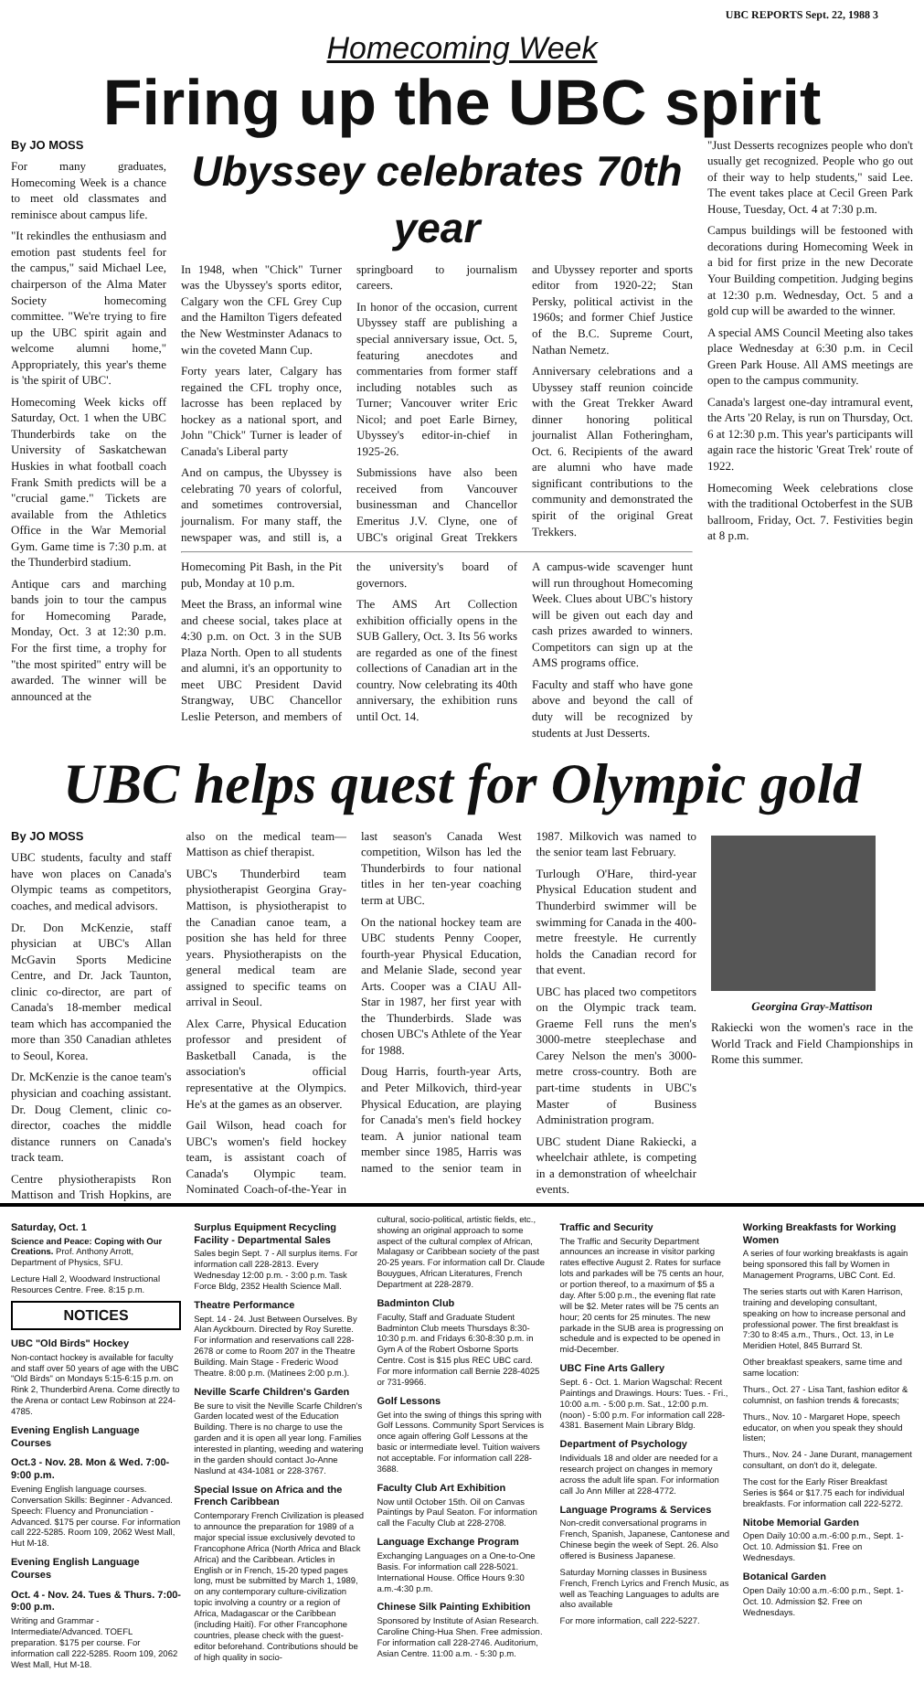UBC REPORTS Sept. 22, 1988 3
Homecoming Week
Firing up the UBC spirit
By JO MOSS
For many graduates, Homecoming Week is a chance to meet old classmates and reminisce about campus life.
"It rekindles the enthusiasm and emotion past students feel for the campus," said Michael Lee, chairperson of the Alma Mater Society homecoming committee. "We're trying to fire up the UBC spirit again and welcome alumni home," Appropriately, this year's theme is 'the spirit of UBC'.
Homecoming Week kicks off Saturday, Oct. 1 when the UBC Thunderbirds take on the University of Saskatchewan Huskies in what football coach Frank Smith predicts will be a "crucial game." Tickets are available from the Athletics Office in the War Memorial Gym. Game time is 7:30 p.m. at the Thunderbird stadium.
Antique cars and marching bands join to tour the campus for Homecoming Parade, Monday, Oct. 3 at 12:30 p.m. For the first time, a trophy for "the most spirited" entry will be awarded. The winner will be announced at the
Ubyssey celebrates 70th year
In 1948, when "Chick" Turner was the Ubyssey's sports editor, Calgary won the CFL Grey Cup and the Hamilton Tigers defeated the New Westminster Adanacs to win the coveted Mann Cup.
Forty years later, Calgary has regained the CFL trophy once, lacrosse has been replaced by hockey as a national sport, and John "Chick" Turner is leader of Canada's Liberal party
And on campus, the Ubyssey is celebrating 70 years of colorful, and sometimes controversial, journalism. For many staff, the newspaper was, and still is, a springboard to journalism careers.
In honor of the occasion, current Ubyssey staff are publishing a special anniversary issue, Oct. 5, featuring anecdotes and commentaries from former staff including notables such as Turner; Vancouver writer Eric Nicol; and poet Earle Birney, Ubyssey's editor-in-chief in 1925-26.
Submissions have also been received from Vancouver businessman and Chancellor Emeritus J.V. Clyne, one of UBC's original Great Trekkers and Ubyssey reporter and sports editor from 1920-22; Stan Persky, political activist in the 1960s; and former Chief Justice of the B.C. Supreme Court, Nathan Nemetz.
Anniversary celebrations and a Ubyssey staff reunion coincide with the Great Trekker Award dinner honoring political journalist Allan Fotheringham, Oct. 6. Recipients of the award are alumni who have made significant contributions to the community and demonstrated the spirit of the original Great Trekkers.
Homecoming Pit Bash, in the Pit pub, Monday at 10 p.m.
Meet the Brass, an informal wine and cheese social, takes place at 4:30 p.m. on Oct. 3 in the SUB Plaza North. Open to all students and alumni, it's an opportunity to meet UBC President David Strangway, UBC Chancellor Leslie Peterson, and members of the university's board of governors.
The AMS Art Collection exhibition officially opens in the SUB Gallery, Oct. 3. Its 56 works are regarded as one of the finest collections of Canadian art in the country. Now celebrating its 40th anniversary, the exhibition runs until Oct. 14.
A campus-wide scavenger hunt will run throughout Homecoming Week. Clues about UBC's history will be given out each day and cash prizes awarded to winners. Competitors can sign up at the AMS programs office.
Faculty and staff who have gone above and beyond the call of duty will be recognized by students at Just Desserts.
"Just Desserts recognizes people who don't usually get recognized. People who go out of their way to help students," said Lee. The event takes place at Cecil Green Park House, Tuesday, Oct. 4 at 7:30 p.m.
Campus buildings will be festooned with decorations during Homecoming Week in a bid for first prize in the new Decorate Your Building competition. Judging begins at 12:30 p.m. Wednesday, Oct. 5 and a gold cup will be awarded to the winner.
A special AMS Council Meeting also takes place Wednesday at 6:30 p.m. in Cecil Green Park House. All AMS meetings are open to the campus community.
Canada's largest one-day intramural event, the Arts '20 Relay, is run on Thursday, Oct. 6 at 12:30 p.m. This year's participants will again race the historic 'Great Trek' route of 1922.
Homecoming Week celebrations close with the traditional Octoberfest in the SUB ballroom, Friday, Oct. 7. Festivities begin at 8 p.m.
UBC helps quest for Olympic gold
By JO MOSS
UBC students, faculty and staff have won places on Canada's Olympic teams as competitors, coaches, and medical advisors.
Dr. Don McKenzie, staff physician at UBC's Allan McGavin Sports Medicine Centre, and Dr. Jack Taunton, clinic co-director, are part of Canada's 18-member medical team which has accompanied the more than 350 Canadian athletes to Seoul, Korea.
Dr. McKenzie is the canoe team's physician and coaching assistant. Dr. Doug Clement, clinic co-director, coaches the middle distance runners on Canada's track team.
Centre physiotherapists Ron Mattison and Trish Hopkins, are also on the medical team—Mattison as chief therapist.
UBC's Thunderbird team physiotherapist Georgina Gray-Mattison, is physiotherapist to the Canadian canoe team, a position she has held for three years. Physiotherapists on the general medical team are assigned to specific teams on arrival in Seoul.
Alex Carre, Physical Education professor and president of Basketball Canada, is the association's official representative at the Olympics. He's at the games as an observer.
Gail Wilson, head coach for UBC's women's field hockey team, is assistant coach of Canada's Olympic team. Nominated Coach-of-the-Year in last season's Canada West competition, Wilson has led the Thunderbirds to four national titles in her ten-year coaching term at UBC.
On the national hockey team are UBC students Penny Cooper, fourth-year Physical Education, and Melanie Slade, second year Arts. Cooper was a CIAU All-Star in 1987, her first year with the Thunderbirds. Slade was chosen UBC's Athlete of the Year for 1988.
Doug Harris, fourth-year Arts, and Peter Milkovich, third-year Physical Education, are playing for Canada's men's field hockey team. A junior national team member since 1985, Harris was named to the senior team in 1987. Milkovich was named to the senior team last February.
Turlough O'Hare, third-year Physical Education student and Thunderbird swimmer will be swimming for Canada in the 400-metre freestyle. He currently holds the Canadian record for that event.
UBC has placed two competitors on the Olympic track team. Graeme Fell runs the men's 3000-metre steeplechase and Carey Nelson the men's 3000-metre cross-country. Both are part-time students in UBC's Master of Business Administration program.
UBC student Diane Rakiecki, a wheelchair athlete, is competing in a demonstration of wheelchair events.
Georgina Gray-Mattison
Rakiecki won the women's race in the World Track and Field Championships in Rome this summer.
Saturday, Oct. 1
Science and Peace: Coping with Our Creations. Prof. Anthony Arrott, Department of Physics, SFU.
Lecture Hall 2, Woodward Instructional Resources Centre. Free. 8:15 p.m.
NOTICES
UBC "Old Birds" Hockey
Non-contact hockey is available for faculty and staff over 50 years of age with the UBC "Old Birds" on Mondays 5:15-6:15 p.m. on Rink 2, Thunderbird Arena. Come directly to the Arena or contact Lew Robinson at 224-4785.
Evening English Language Courses
Oct.3 - Nov. 28. Mon & Wed. 7:00-9:00 p.m.
Evening English language courses. Conversation Skills: Beginner - Advanced. Speech: Fluency and Pronunciation - Advanced. $175 per course. For information call 222-5285. Room 109, 2062 West Mall, Hut M-18.
Evening English Language Courses
Oct. 4 - Nov. 24. Tues & Thurs. 7:00-9:00 p.m.
Writing and Grammar - Intermediate/Advanced. TOEFL preparation. $175 per course. For information call 222-5285. Room 109, 2062 West Mall, Hut M-18.
Surplus Equipment Recycling Facility - Departmental Sales
Sales begin Sept. 7 - All surplus items. For information call 228-2813. Every Wednesday 12:00 p.m. - 3:00 p.m. Task Force Bldg, 2352 Health Science Mall.
Theatre Performance
Sept. 14 - 24. Just Between Ourselves. By Alan Ayckbourn. Directed by Roy Surette. For information and reservations call 228-2678 or come to Room 207 in the Theatre Building. Main Stage - Frederic Wood Theatre. 8:00 p.m. (Matinees 2:00 p.m.).
Neville Scarfe Children's Garden
Be sure to visit the Neville Scarfe Children's Garden located west of the Education Building. There is no charge to use the garden and it is open all year long. Families interested in planting, weeding and watering in the garden should contact Jo-Anne Naslund at 434-1081 or 228-3767.
Special Issue on Africa and the French Caribbean
Contemporary French Civilization is pleased to announce the preparation for 1989 of a major special issue exclusively devoted to Francophone Africa (North Africa and Black Africa) and the Caribbean. Articles in English or in French, 15-20 typed pages long, must be submitted by March 1, 1989, on any contemporary culture-civilization topic involving a country or a region of Africa, Madagascar or the Caribbean (including Haiti). For other Francophone countries, please check with the guest-editor beforehand. Contributions should be of high quality in socio-
cultural, socio-political, artistic fields, etc., showing an original approach to some aspect of the cultural complex of African, Malagasy or Caribbean society of the past 20-25 years. For information call Dr. Claude Bouygues, African Literatures, French Department at 228-2879.
Badminton Club
Faculty, Staff and Graduate Student Badminton Club meets Thursdays 8:30-10:30 p.m. and Fridays 6:30-8:30 p.m. in Gym A of the Robert Osborne Sports Centre. Cost is $15 plus REC UBC card. For more information call Bernie 228-4025 or 731-9966.
Golf Lessons
Get into the swing of things this spring with Golf Lessons. Community Sport Services is once again offering Golf Lessons at the basic or intermediate level. Tuition waivers not acceptable. For information call 228-3688.
Faculty Club Art Exhibition
Now until October 15th. Oil on Canvas Paintings by Paul Seaton. For information call the Faculty Club at 228-2708.
Language Exchange Program
Exchanging Languages on a One-to-One Basis. For information call 228-5021. International House. Office Hours 9:30 a.m.-4:30 p.m.
Chinese Silk Painting Exhibition
Sponsored by Institute of Asian Research. Caroline Ching-Hua Shen. Free admission. For information call 228-2746. Auditorium, Asian Centre. 11:00 a.m. - 5:30 p.m.
Traffic and Security
The Traffic and Security Department announces an increase in visitor parking rates effective August 2. Rates for surface lots and parkades will be 75 cents an hour, or portion thereof, to a maximum of $5 a day. After 5:00 p.m., the evening flat rate will be $2. Meter rates will be 75 cents an hour; 20 cents for 25 minutes. The new parkade in the SUB area is progressing on schedule and is expected to be opened in mid-December.
UBC Fine Arts Gallery
Sept. 6 - Oct. 1. Marion Wagschal: Recent Paintings and Drawings. Hours: Tues. - Fri., 10:00 a.m. - 5:00 p.m. Sat., 12:00 p.m. (noon) - 5:00 p.m. For information call 228-4381. Basement Main Library Bldg.
Department of Psychology
Individuals 18 and older are needed for a research project on changes in memory across the adult life span. For information call Jo Ann Miller at 228-4772.
Language Programs & Services
Non-credit conversational programs in French, Spanish, Japanese, Cantonese and Chinese begin the week of Sept. 26. Also offered is Business Japanese.
Saturday Morning classes in Business French, French Lyrics and French Music, as well as Teaching Languages to adults are also available
For more information, call 222-5227.
Working Breakfasts for Working Women
A series of four working breakfasts is again being sponsored this fall by Women in Management Programs, UBC Cont. Ed.
The series starts out with Karen Harrison, training and developing consultant, speaking on how to increase personal and professional power. The first breakfast is 7:30 to 8:45 a.m., Thurs., Oct. 13, in Le Meridien Hotel, 845 Burrard St.
Other breakfast speakers, same time and same location:
Thurs., Oct. 27 - Lisa Tant, fashion editor & columnist, on fashion trends & forecasts;
Thurs., Nov. 10 - Margaret Hope, speech educator, on when you speak they should listen;
Thurs., Nov. 24 - Jane Durant, management consultant, on don't do it, delegate.
The cost for the Early Riser Breakfast Series is $64 or $17.75 each for individual breakfasts. For information call 222-5272.
Nitobe Memorial Garden
Open Daily 10:00 a.m.-6:00 p.m., Sept. 1-Oct. 10. Admission $1. Free on Wednesdays.
Botanical Garden
Open Daily 10:00 a.m.-6:00 p.m., Sept. 1-Oct. 10. Admission $2. Free on Wednesdays.